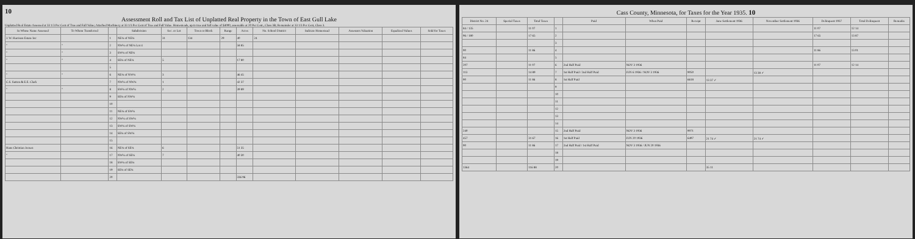10
Assessment Roll and Tax List of Unplatted Real Property in the Town of East Gull Lake
Unplatted Real Estate Assessed at 33 1/3 Per Cent of True and Full Value; Attached Machinery at 33 1/3 Per Cent of True and Full Value. Homesteads, up to true and full value of $4000, assessable at 20 Per Cent., Class 3B; Remainder at 33 1/3 Per Cent, Class 3.
| In Whose Name Assessed | To Whom Transferred | | Subdivision | Sec. or Lot | Town or Block | Range | Acres | No. School District | Indicate Homestead | Assessors Valuation | Equalized Values | Sold for Taxes |
| --- | --- | --- | --- | --- | --- | --- | --- | --- | --- | --- | --- | --- |
| J. W. Harrison Estate Inc | | 1 | NE¼ of NE¼ | 31 | 134 | 29 | 40 | 24 | | | | |
| " | " | 2 | NW¼ of NE¼ Lot 4 | | | | 58 85 | | | | | |
| " | " | 3 | SW¼ of NE¼ | | | | | | | | | |
| " | " | 4 | SE¼ of NE¼ | 5 | | | 17 80 | | | | | |
| | | 5 | | | | | | | | | | |
| " | " | 6 | NE¼ of NW¼ | 3 | | | 46 45 | | | | | |
| C.S. Sutton & E.E. Clark | | 7 | NW¼ of NW¼ | 1 | | | 42 37 | | | | | |
| " | " | 8 | SW¼ of NW¼ | 2 | | | 39 89 | | | | | |
| | | 9 | SE¼ of NW¼ | | | | | | | | | |
| | | 10 | | | | | | | | | | |
| | | 11 | NE¼ of SW¼ | | | | | | | | | |
| | | 12 | NW¼ of SW¼ | | | | | | | | | |
| | | 13 | SW¼ of SW¼ | | | | | | | | | |
| | | 14 | SE¼ of SW¼ | | | | | | | | | |
| | | 15 | | | | | | | | | | |
| Hans Christian Jensen | | 16 | NE¼ of SE¼ | 6 | | | 51 35 | | | | | |
| " | | 17 | NW¼ of SE¼ | 7 | | | 40 30 | | | | | |
| | | 18 | SW¼ of SE¼ | | | | | | | | | |
| | | 19 | SE¼ of SE¼ | | | | | | | | | |
| | | 20 | | | | | 336 96 | | | | | |
Cass County, Minnesota, for Taxes for the Year 1935. 10
| District No. 24 | Special Taxes | Total Taxes | | Paid | When Paid | Receipt | June Settlement 1936 | November Settlement 1936 | Delinquent 1937 | Total Delinquent | Remarks |
| --- | --- | --- | --- | --- | --- | --- | --- | --- | --- | --- | --- |
| 84 / 135 | | 11 07 | 1 | | | | | | 11 07 | 12 14 | |
| 96 / 180 | | 17 65 | 2 | | | | | | 17 65 | 13 87 | |
| | | | 3 | | | | | | | | |
| 90 | | 11 86 | 4 | | | | | | 11 86 | 13 01 | |
| 84 | | | 5 | | | | | | | | |
| 207 | | 11 07 | 6 | 2nd Half Paid | NOV 3 1936 | | | | 11 07 | 12 14 | |
| 113 | | 14 89 | 7 | 1st Half Paid / 2nd Half Paid | JUN 6 1936 / NOV 3 1936 | 9050 | | 13 38 ✓ | | | |
| 90 | | 11 86 | 8 | 1st Half Paid | | 6618 | 13 37 ✓ | | | | |
| | | | 9 | | | | | | | | |
| | | | 10 | | | | | | | | |
| | | | 11 | | | | | | | | |
| | | | 12 | | | | | | | | |
| | | | 13 | | | | | | | | |
| | | | 14 | | | | | | | | |
| 240 | | | 15 | 2nd Half Paid | NOV 3 1936 | 9071 | | | | | |
| 457 | | 31 67 | 16 | 1st Half Paid | JUN 20 1936 | 6497 | 21 74 ✓ | 21 74 ✓ | | | |
| 90 | | 11 86 | 17 | 2nd Half Paid / 1st Half Paid | NOV 3 1936 / JUN 20 1936 | | | | | | |
| | | | 18 | | | | | | | | |
| | | | 19 | | | | | | | | |
| 1364 | | 116 88 | 20 | | | | 35 11 | | | | |